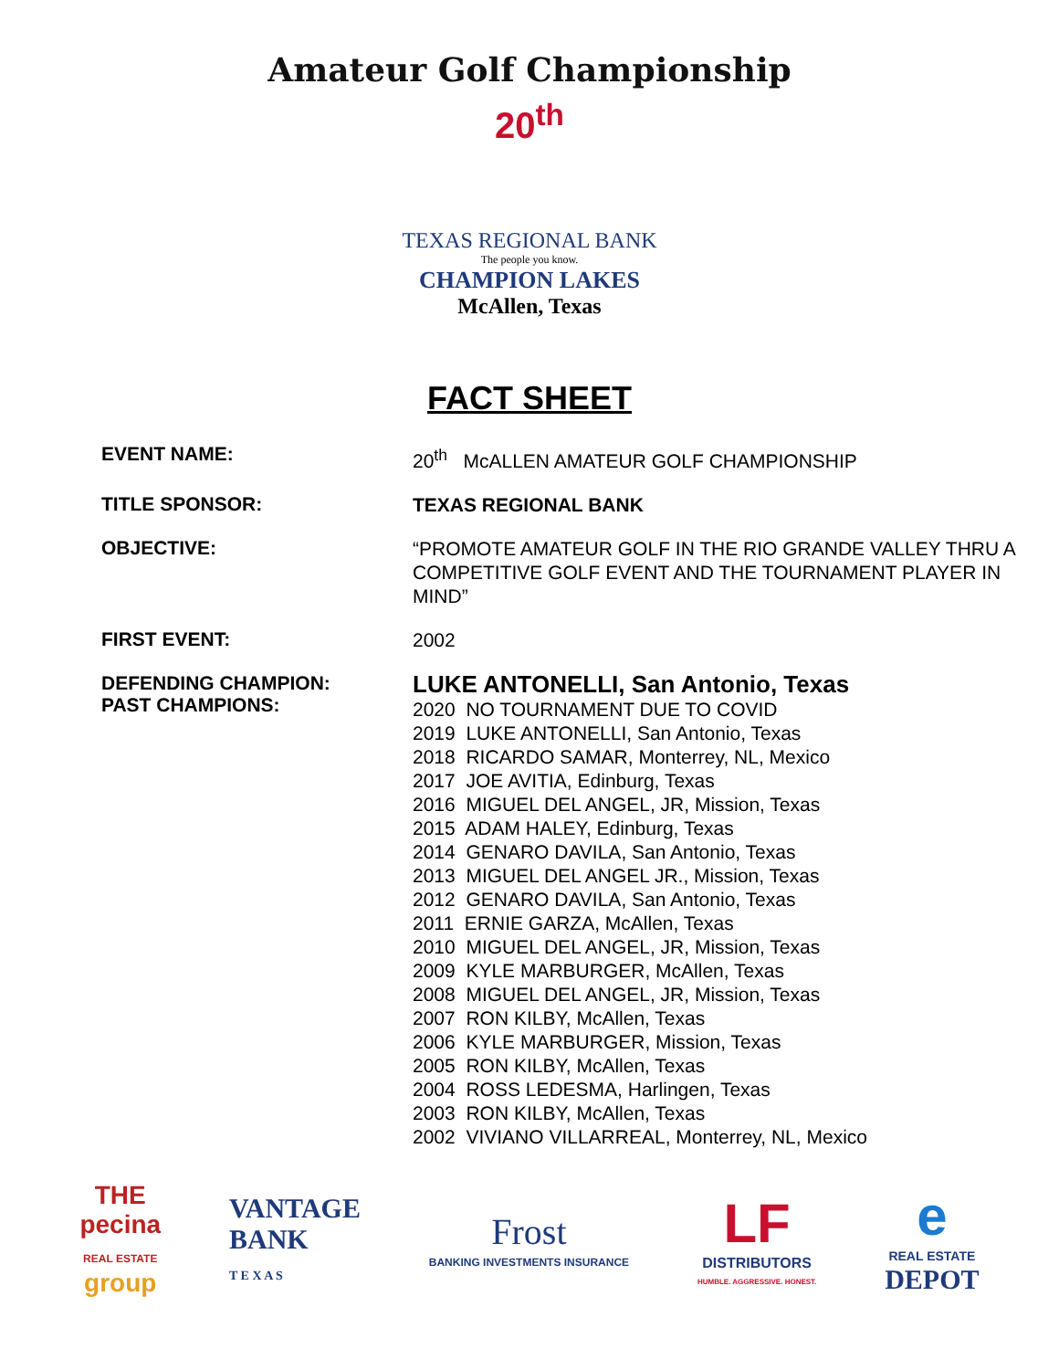Amateur Golf Championship
20<sup>th</sup>
TEXAS REGIONAL BANK
The people you know.
CHAMPION LAKES
McAllen, Texas
FACT SHEET
EVENT NAME:
20<sup>th</sup> McALLEN AMATEUR GOLF CHAMPIONSHIP
TITLE SPONSOR:
TEXAS REGIONAL BANK
OBJECTIVE:
“PROMOTE AMATEUR GOLF IN THE RIO GRANDE VALLEY THRU A COMPETITIVE GOLF EVENT AND THE TOURNAMENT PLAYER IN MIND”
FIRST EVENT:
2002
DEFENDING CHAMPION:
PAST CHAMPIONS:
LUKE ANTONELLI, San Antonio, Texas
2020 NO TOURNAMENT DUE TO COVID
2019 LUKE ANTONELLI, San Antonio, Texas
2018 RICARDO SAMAR, Monterrey, NL, Mexico
2017 JOE AVITIA, Edinburg, Texas
2016 MIGUEL DEL ANGEL, JR, Mission, Texas
2015 ADAM HALEY, Edinburg, Texas
2014 GENARO DAVILA, San Antonio, Texas
2013 MIGUEL DEL ANGEL JR., Mission, Texas
2012 GENARO DAVILA, San Antonio, Texas
2011 ERNIE GARZA, McAllen, Texas
2010 MIGUEL DEL ANGEL, JR, Mission, Texas
2009 KYLE MARBURGER, McAllen, Texas
2008 MIGUEL DEL ANGEL, JR, Mission, Texas
2007 RON KILBY, McAllen, Texas
2006 KYLE MARBURGER, Mission, Texas
2005 RON KILBY, McAllen, Texas
2004 ROSS LEDESMA, Harlingen, Texas
2003 RON KILBY, McAllen, Texas
2002 VIVIANO VILLARREAL, Monterrey, NL, Mexico
THE
pecina
REAL ESTATE
group
VANTAGE
BANK
T E X A S
Frost
BANKING INVESTMENTS INSURANCE
LF
DISTRIBUTORS
HUMBLE. AGGRESSIVE. HONEST.
e
REAL ESTATE
DEPOT